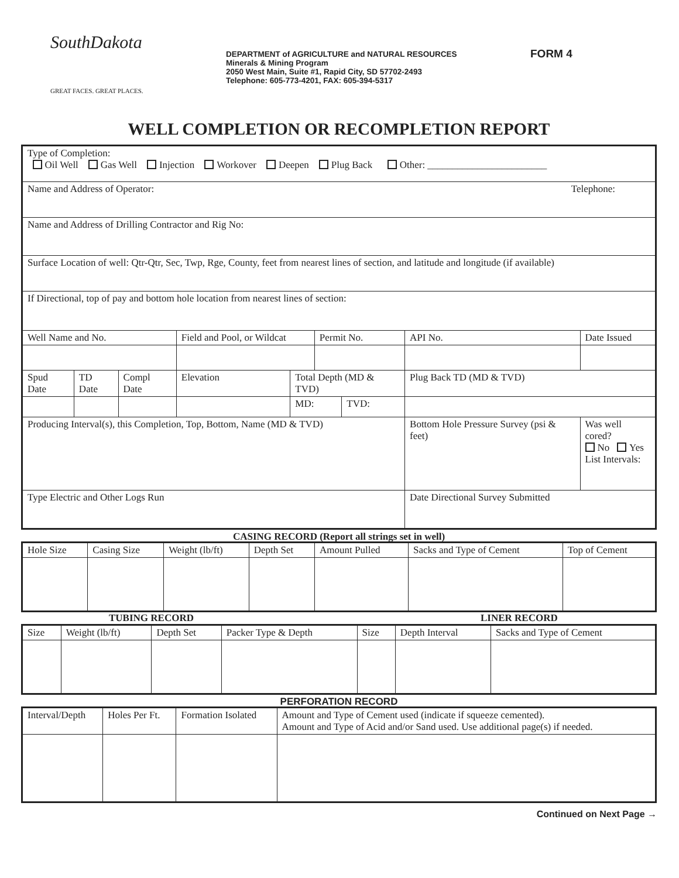SouthDakota
GREAT FACES. GREAT PLACES.
DEPARTMENT of AGRICULTURE and NATURAL RESOURCES
Minerals & Mining Program
2050 West Main, Suite #1, Rapid City, SD 57702-2493
Telephone: 605-773-4201, FAX: 605-394-5317
FORM 4
WELL COMPLETION OR RECOMPLETION REPORT
| Type of Completion: Oil Well Gas Well Injection Workover Deepen Plug Back Other: ________________________ | | | | | | | | |
| Name and Address of Operator: Telephone: | | | | | | | | |
| Name and Address of Drilling Contractor and Rig No: | | | | | | | | |
| Surface Location of well: Qtr-Qtr, Sec, Twp, Rge, County, feet from nearest lines of section, and latitude and longitude (if available) | | | | | | | | |
| If Directional, top of pay and bottom hole location from nearest lines of section: | | | | | | | | |
| Well Name and No. | | | Field and Pool, or Wildcat | | Permit No. | | API No. | Date Issued |
| Spud Date | TD Date | Compl Date | Elevation | Total Depth (MD & TVD) | | | Plug Back TD (MD & TVD) | |
| | | | | MD: | | TVD: | | |
| Producing Interval(s), this Completion, Top, Bottom, Name (MD & TVD) | | | | | | | Bottom Hole Pressure Survey (psi & feet) | Was well cored? No Yes List Intervals: |
| Type Electric and Other Logs Run | | | | | | | Date Directional Survey Submitted | |
CASING RECORD (Report all strings set in well)
| Hole Size | Casing Size | Weight (lb/ft) | Depth Set | Amount Pulled | Sacks and Type of Cement | Top of Cement |
| --- | --- | --- | --- | --- | --- | --- |
TUBING RECORD LINER RECORD
| Size | Weight (lb/ft) | Depth Set | Packer Type & Depth | Size | Depth Interval | Sacks and Type of Cement |
| --- | --- | --- | --- | --- | --- | --- |
PERFORATION RECORD
| Interval/Depth | Holes Per Ft. | Formation Isolated | Amount and Type of Cement used (indicate if squeeze cemented). Amount and Type of Acid and/or Sand used. Use additional page(s) if needed. |
| --- | --- | --- | --- |
Continued on Next Page →